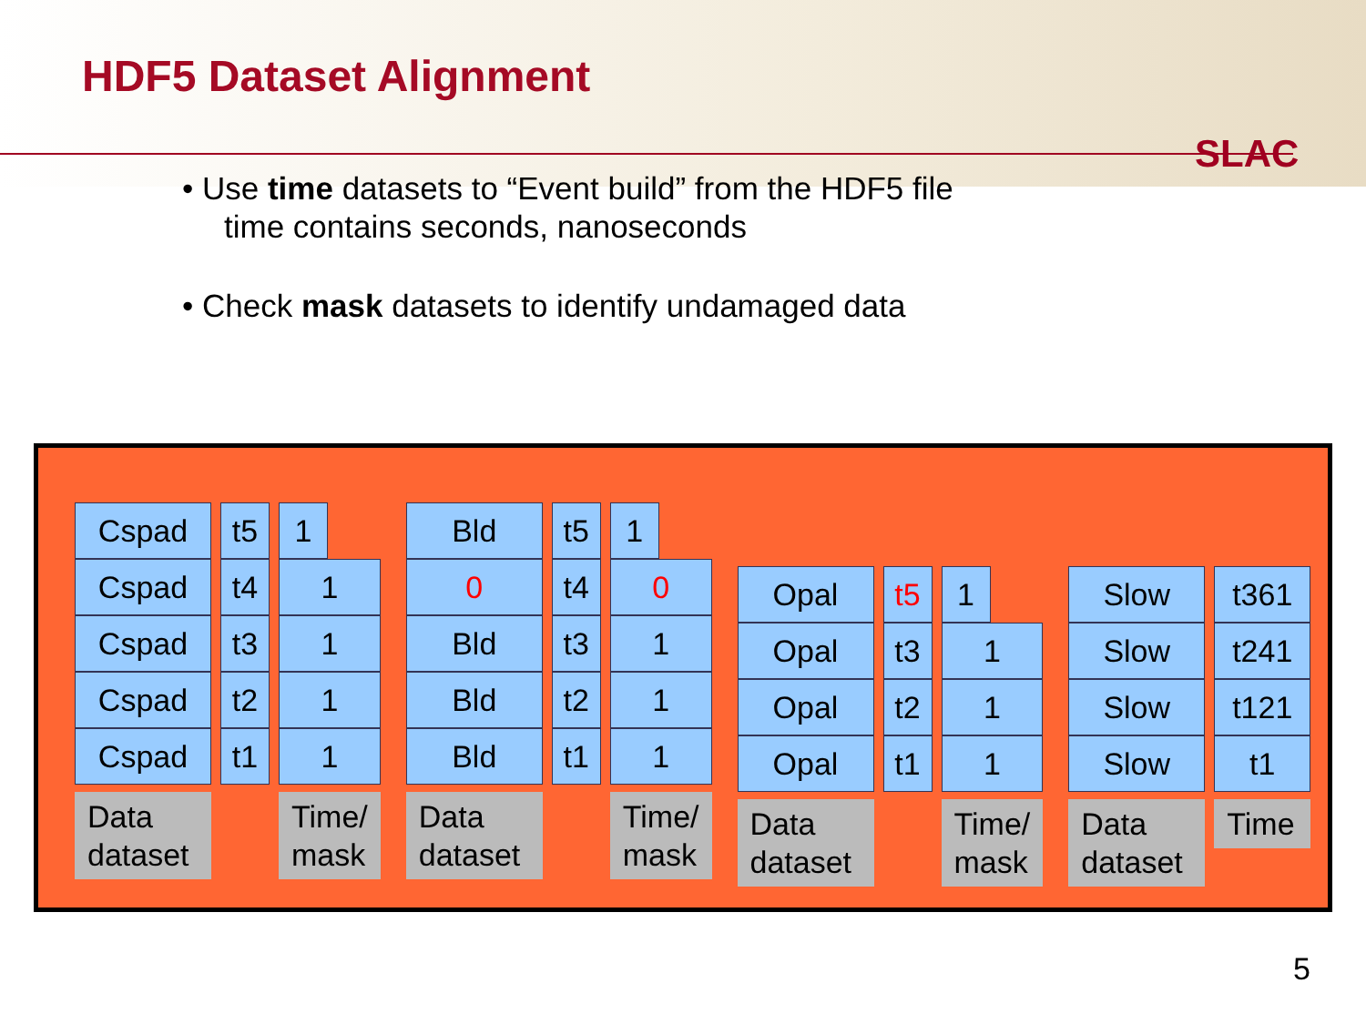HDF5 Dataset Alignment
SLAC
• Use time datasets to “Event build” from the HDF5 file
time contains seconds, nanoseconds
• Check mask datasets to identify undamaged data
Cspad
Cspad
Cspad
Cspad
Cspad
Data
dataset
t5
t4
t3
t2
t1
1
1
1
1
1
Time/
mask
Bld
0
Bld
Bld
Bld
Data
dataset
t5
t4
t3
t2
t1
1
0
1
1
1
Time/
mask
Opal
Opal
Opal
Opal
Data
dataset
t5
t3
t2
t1
1
1
1
1
Time/
mask
Slow
Slow
Slow
Slow
Data
dataset
t361
t241
t121
t1
Time
5